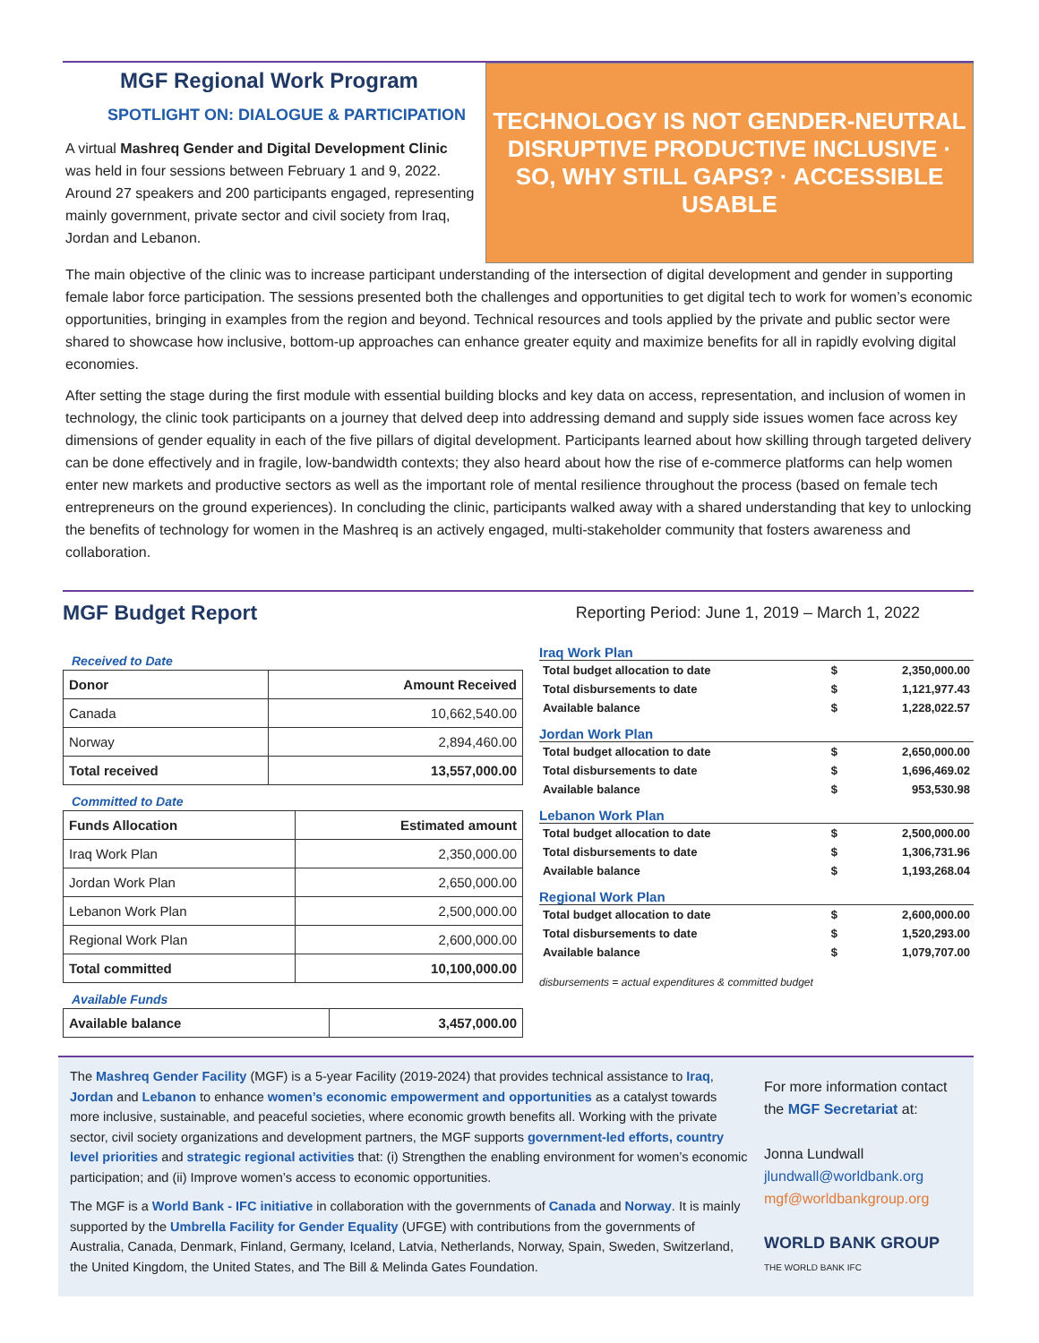MGF Regional Work Program
SPOTLIGHT ON: DIALOGUE & PARTICIPATION
A virtual Mashreq Gender and Digital Development Clinic was held in four sessions between February 1 and 9, 2022. Around 27 speakers and 200 participants engaged, representing mainly government, private sector and civil society from Iraq, Jordan and Lebanon.
TECHNOLOGY IS NOT GENDER-NEUTRAL
DISRUPTIVE PRODUCTIVE INCLUSIVE · SO, WHY STILL GAPS? · ACCESSIBLE USABLE
The main objective of the clinic was to increase participant understanding of the intersection of digital development and gender in supporting female labor force participation. The sessions presented both the challenges and opportunities to get digital tech to work for women’s economic opportunities, bringing in examples from the region and beyond. Technical resources and tools applied by the private and public sector were shared to showcase how inclusive, bottom-up approaches can enhance greater equity and maximize benefits for all in rapidly evolving digital economies.
After setting the stage during the first module with essential building blocks and key data on access, representation, and inclusion of women in technology, the clinic took participants on a journey that delved deep into addressing demand and supply side issues women face across key dimensions of gender equality in each of the five pillars of digital development. Participants learned about how skilling through targeted delivery can be done effectively and in fragile, low-bandwidth contexts; they also heard about how the rise of e-commerce platforms can help women enter new markets and productive sectors as well as the important role of mental resilience throughout the process (based on female tech entrepreneurs on the ground experiences). In concluding the clinic, participants walked away with a shared understanding that key to unlocking the benefits of technology for women in the Mashreq is an actively engaged, multi-stakeholder community that fosters awareness and collaboration.
MGF Budget Report
Reporting Period: June 1, 2019 – March 1, 2022
Received to Date
| Donor | Amount Received |
| --- | --- |
| Canada | 10,662,540.00 |
| Norway | 2,894,460.00 |
| Total received | 13,557,000.00 |
Committed to Date
| Funds Allocation | Estimated amount |
| --- | --- |
| Iraq Work Plan | 2,350,000.00 |
| Jordan Work Plan | 2,650,000.00 |
| Lebanon Work Plan | 2,500,000.00 |
| Regional Work Plan | 2,600,000.00 |
| Total committed | 10,100,000.00 |
Available Funds
| Available balance | 3,457,000.00 |
| --- | --- |
Iraq Work Plan
| Total budget allocation to date | $ | 2,350,000.00 |
| Total disbursements to date | $ | 1,121,977.43 |
| Available balance | $ | 1,228,022.57 |
Jordan Work Plan
| Total budget allocation to date | $ | 2,650,000.00 |
| Total disbursements to date | $ | 1,696,469.02 |
| Available balance | $ | 953,530.98 |
Lebanon Work Plan
| Total budget allocation to date | $ | 2,500,000.00 |
| Total disbursements to date | $ | 1,306,731.96 |
| Available balance | $ | 1,193,268.04 |
Regional Work Plan
| Total budget allocation to date | $ | 2,600,000.00 |
| Total disbursements to date | $ | 1,520,293.00 |
| Available balance | $ | 1,079,707.00 |
disbursements = actual expenditures & committed budget
The Mashreq Gender Facility (MGF) is a 5-year Facility (2019-2024) that provides technical assistance to Iraq, Jordan and Lebanon to enhance women’s economic empowerment and opportunities as a catalyst towards more inclusive, sustainable, and peaceful societies, where economic growth benefits all. Working with the private sector, civil society organizations and development partners, the MGF supports government-led efforts, country level priorities and strategic regional activities that: (i) Strengthen the enabling environment for women’s economic participation; and (ii) Improve women’s access to economic opportunities.
The MGF is a World Bank - IFC initiative in collaboration with the governments of Canada and Norway. It is mainly supported by the Umbrella Facility for Gender Equality (UFGE) with contributions from the governments of Australia, Canada, Denmark, Finland, Germany, Iceland, Latvia, Netherlands, Norway, Spain, Sweden, Switzerland, the United Kingdom, the United States, and The Bill & Melinda Gates Foundation.
For more information contact the MGF Secretariat at:
Jonna Lundwall
jlundwall@worldbank.org
mgf@worldbankgroup.org
WORLD BANK GROUP
THE WORLD BANK IFC